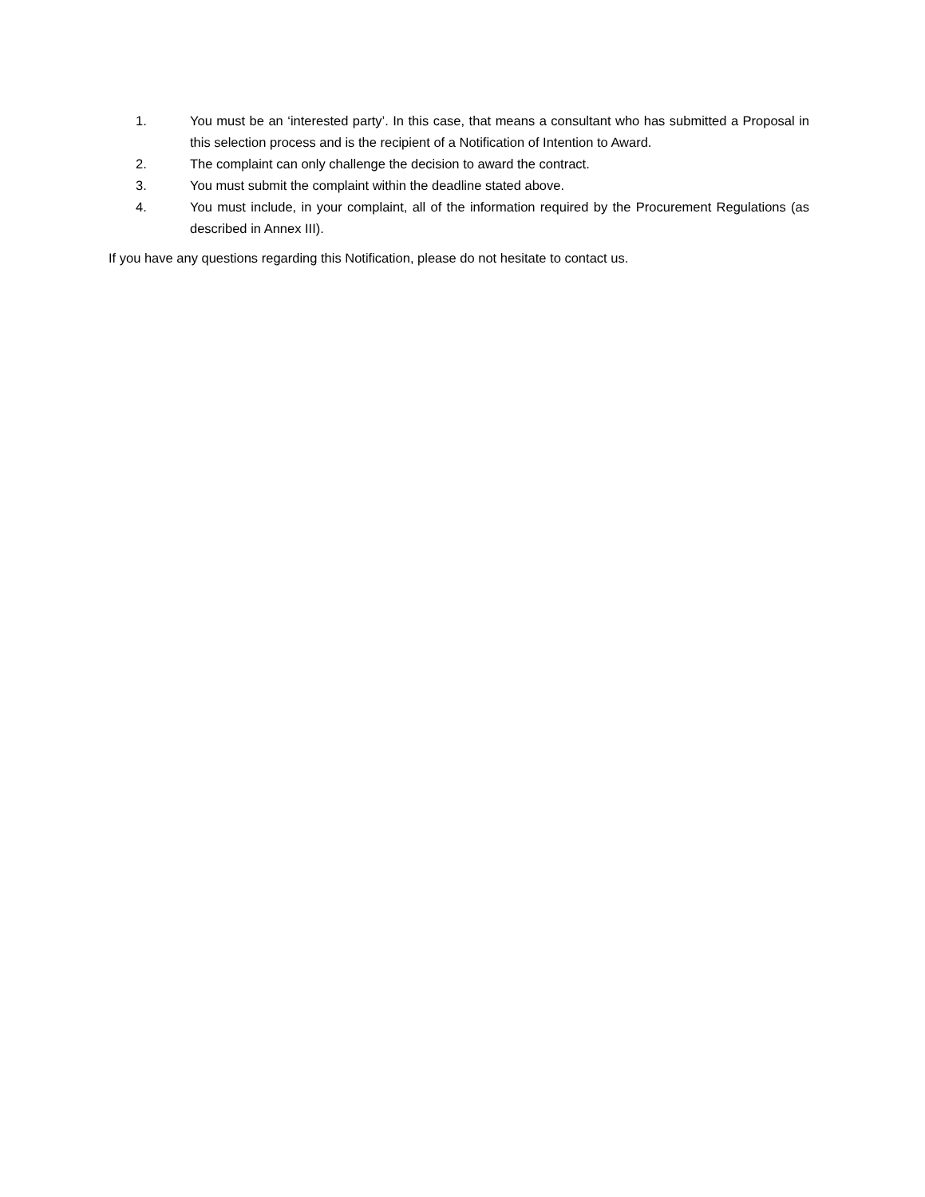1. You must be an ‘interested party’. In this case, that means a consultant who has submitted a Proposal in this selection process and is the recipient of a Notification of Intention to Award.
2. The complaint can only challenge the decision to award the contract.
3. You must submit the complaint within the deadline stated above.
4. You must include, in your complaint, all of the information required by the Procurement Regulations (as described in Annex III).
If you have any questions regarding this Notification, please do not hesitate to contact us.